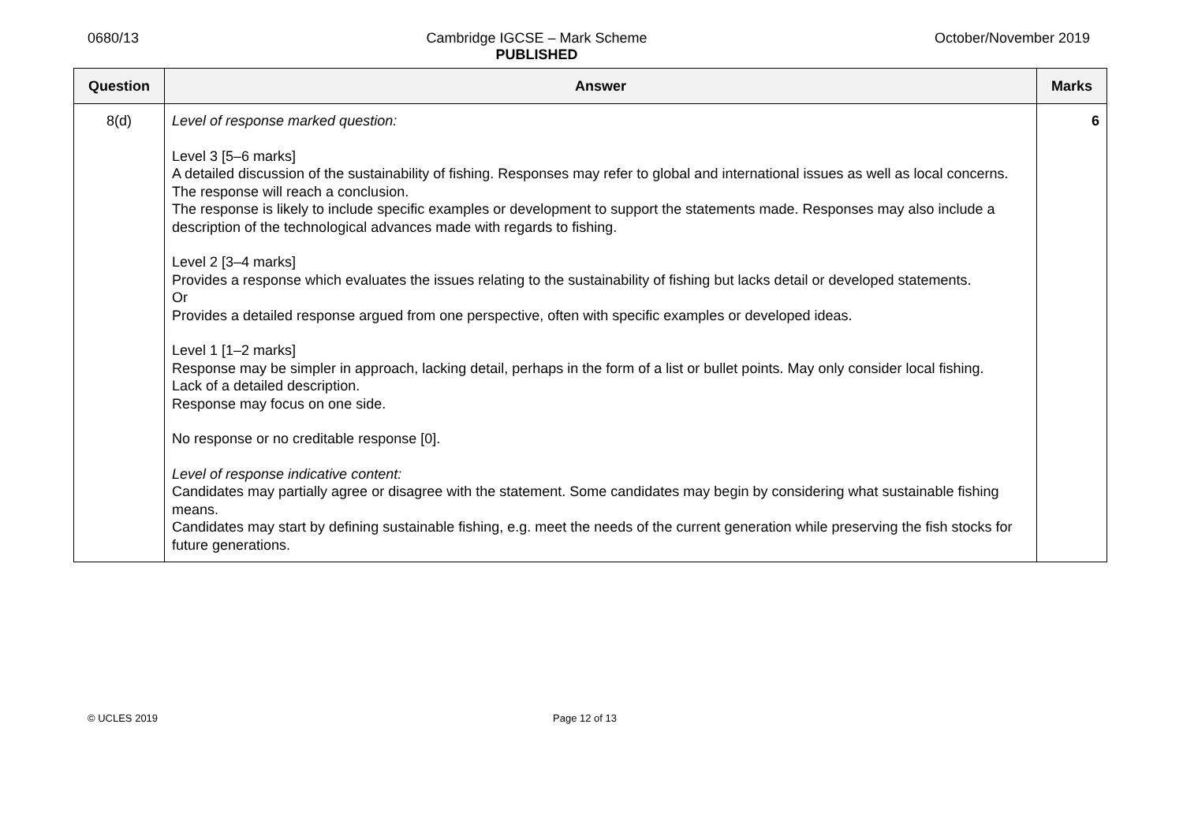0680/13 Cambridge IGCSE – Mark Scheme
PUBLISHED
October/November 2019
| Question | Answer | Marks |
| --- | --- | --- |
| 8(d) | Level of response marked question: Level 3 [5–6 marks] A detailed discussion of the sustainability of fishing. Responses may refer to global and international issues as well as local concerns. The response will reach a conclusion. The response is likely to include specific examples or development to support the statements made. Responses may also include a description of the technological advances made with regards to fishing. Level 2 [3–4 marks] Provides a response which evaluates the issues relating to the sustainability of fishing but lacks detail or developed statements. Or Provides a detailed response argued from one perspective, often with specific examples or developed ideas. Level 1 [1–2 marks] Response may be simpler in approach, lacking detail, perhaps in the form of a list or bullet points. May only consider local fishing. Lack of a detailed description. Response may focus on one side. No response or no creditable response [0]. Level of response indicative content: Candidates may partially agree or disagree with the statement. Some candidates may begin by considering what sustainable fishing means. Candidates may start by defining sustainable fishing, e.g. meet the needs of the current generation while preserving the fish stocks for future generations. | 6 |
© UCLES 2019 Page 12 of 13